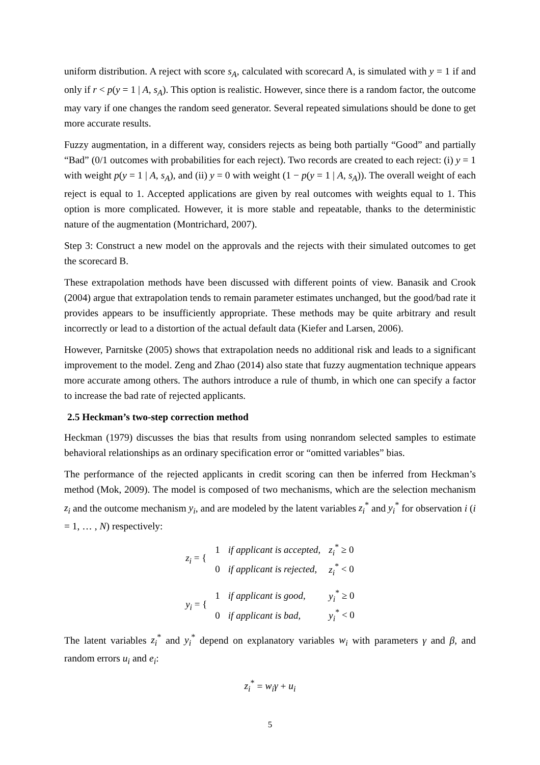uniform distribution. A reject with score s<sub>A</sub>, calculated with scorecard A, is simulated with y = 1 if and only if r < p(y = 1 | A, s<sub>A</sub>). This option is realistic. However, since there is a random factor, the outcome may vary if one changes the random seed generator. Several repeated simulations should be done to get more accurate results.
Fuzzy augmentation, in a different way, considers rejects as being both partially “Good” and partially “Bad” (0/1 outcomes with probabilities for each reject). Two records are created to each reject: (i) y = 1 with weight p(y = 1 | A, s<sub>A</sub>), and (ii) y = 0 with weight (1 − p(y = 1 | A, s<sub>A</sub>)). The overall weight of each reject is equal to 1. Accepted applications are given by real outcomes with weights equal to 1. This option is more complicated. However, it is more stable and repeatable, thanks to the deterministic nature of the augmentation (Montrichard, 2007).
Step 3: Construct a new model on the approvals and the rejects with their simulated outcomes to get the scorecard B.
These extrapolation methods have been discussed with different points of view. Banasik and Crook (2004) argue that extrapolation tends to remain parameter estimates unchanged, but the good/bad rate it provides appears to be insufficiently appropriate. These methods may be quite arbitrary and result incorrectly or lead to a distortion of the actual default data (Kiefer and Larsen, 2006).
However, Parnitske (2005) shows that extrapolation needs no additional risk and leads to a significant improvement to the model. Zeng and Zhao (2014) also state that fuzzy augmentation technique appears more accurate among others. The authors introduce a rule of thumb, in which one can specify a factor to increase the bad rate of rejected applicants.
2.5 Heckman’s two-step correction method
Heckman (1979) discusses the bias that results from using nonrandom selected samples to estimate behavioral relationships as an ordinary specification error or “omitted variables” bias.
The performance of the rejected applicants in credit scoring can then be inferred from Heckman’s method (Mok, 2009). The model is composed of two mechanisms, which are the selection mechanism z<sub>i</sub> and the outcome mechanism y<sub>i</sub>, and are modeled by the latent variables z<sub>i</sub><sup>*</sup> and y<sub>i</sub><sup>*</sup> for observation i (i = 1, … , N) respectively:
| z<sub>i</sub> = { | 1 | if applicant is accepted, | z<sub>i</sub><sup>*</sup> ≥ 0 |
| | 0 | if applicant is rejected, | z<sub>i</sub><sup>*</sup> < 0 |
| y<sub>i</sub> = { | 1 | if applicant is good, | y<sub>i</sub><sup>*</sup> ≥ 0 |
| | 0 | if applicant is bad, | y<sub>i</sub><sup>*</sup> < 0 |
The latent variables z<sub>i</sub><sup>*</sup> and y<sub>i</sub><sup>*</sup> depend on explanatory variables w<sub>i</sub> with parameters γ and β, and random errors u<sub>i</sub> and e<sub>i</sub>:
z<sub>i</sub><sup>*</sup> = w<sub>i</sub>γ + u<sub>i</sub>
5